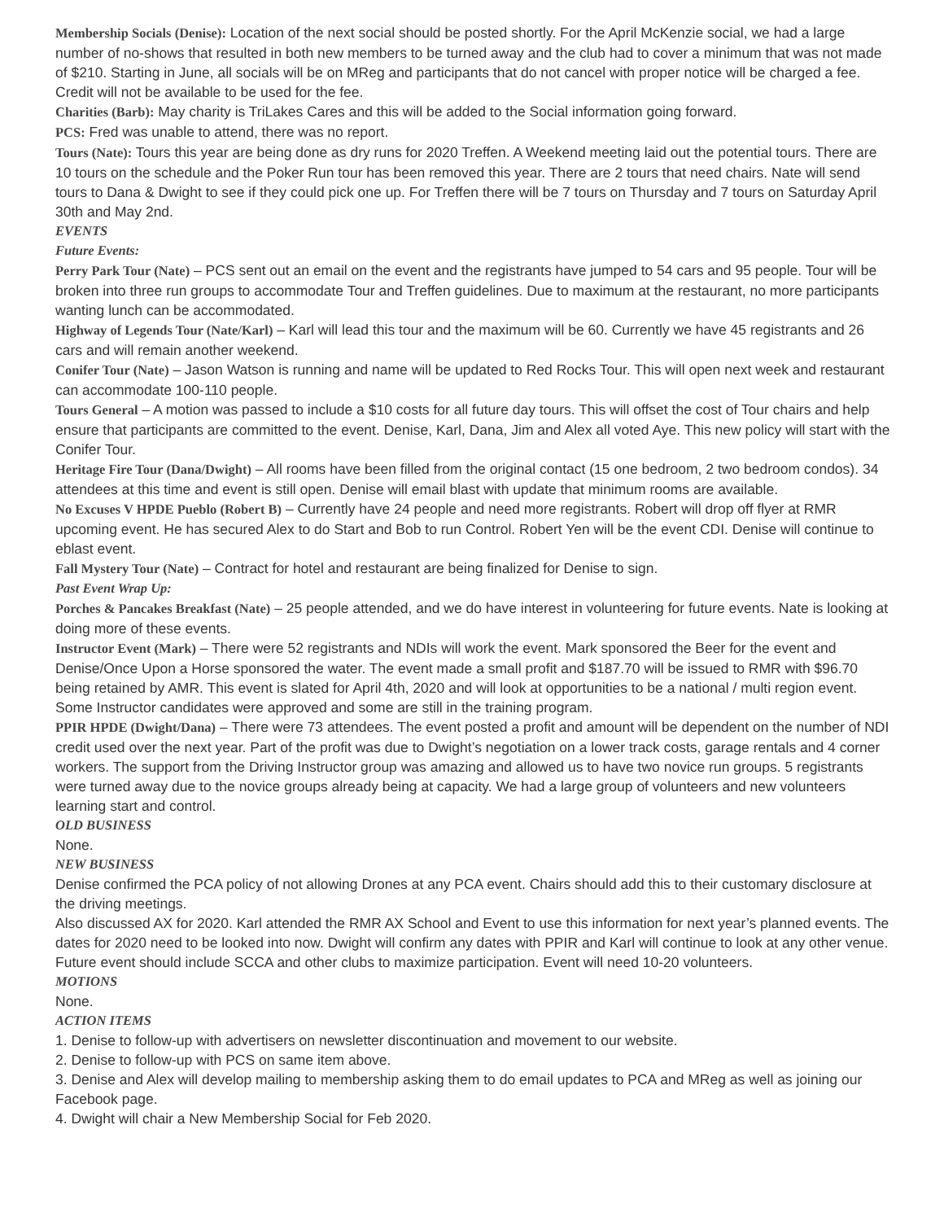Membership Socials (Denise): Location of the next social should be posted shortly. For the April McKenzie social, we had a large number of no-shows that resulted in both new members to be turned away and the club had to cover a minimum that was not made of $210. Starting in June, all socials will be on MReg and participants that do not cancel with proper notice will be charged a fee. Credit will not be available to be used for the fee.
Charities (Barb): May charity is TriLakes Cares and this will be added to the Social information going forward.
PCS: Fred was unable to attend, there was no report.
Tours (Nate): Tours this year are being done as dry runs for 2020 Treffen. A Weekend meeting laid out the potential tours. There are 10 tours on the schedule and the Poker Run tour has been removed this year. There are 2 tours that need chairs. Nate will send tours to Dana & Dwight to see if they could pick one up. For Treffen there will be 7 tours on Thursday and 7 tours on Saturday April 30th and May 2nd.
EVENTS
Future Events:
Perry Park Tour (Nate) – PCS sent out an email on the event and the registrants have jumped to 54 cars and 95 people. Tour will be broken into three run groups to accommodate Tour and Treffen guidelines. Due to maximum at the restaurant, no more participants wanting lunch can be accommodated.
Highway of Legends Tour (Nate/Karl) – Karl will lead this tour and the maximum will be 60. Currently we have 45 registrants and 26 cars and will remain another weekend.
Conifer Tour (Nate) – Jason Watson is running and name will be updated to Red Rocks Tour. This will open next week and restaurant can accommodate 100-110 people.
Tours General – A motion was passed to include a $10 costs for all future day tours. This will offset the cost of Tour chairs and help ensure that participants are committed to the event. Denise, Karl, Dana, Jim and Alex all voted Aye. This new policy will start with the Conifer Tour.
Heritage Fire Tour (Dana/Dwight) – All rooms have been filled from the original contact (15 one bedroom, 2 two bedroom condos). 34 attendees at this time and event is still open. Denise will email blast with update that minimum rooms are available.
No Excuses V HPDE Pueblo (Robert B) – Currently have 24 people and need more registrants. Robert will drop off flyer at RMR upcoming event. He has secured Alex to do Start and Bob to run Control. Robert Yen will be the event CDI. Denise will continue to eblast event.
Fall Mystery Tour (Nate) – Contract for hotel and restaurant are being finalized for Denise to sign.
Past Event Wrap Up:
Porches & Pancakes Breakfast (Nate) – 25 people attended, and we do have interest in volunteering for future events. Nate is looking at doing more of these events.
Instructor Event (Mark) – There were 52 registrants and NDIs will work the event. Mark sponsored the Beer for the event and Denise/Once Upon a Horse sponsored the water. The event made a small profit and $187.70 will be issued to RMR with $96.70 being retained by AMR. This event is slated for April 4th, 2020 and will look at opportunities to be a national / multi region event. Some Instructor candidates were approved and some are still in the training program.
PPIR HPDE (Dwight/Dana) – There were 73 attendees. The event posted a profit and amount will be dependent on the number of NDI credit used over the next year. Part of the profit was due to Dwight’s negotiation on a lower track costs, garage rentals and 4 corner workers. The support from the Driving Instructor group was amazing and allowed us to have two novice run groups. 5 registrants were turned away due to the novice groups already being at capacity. We had a large group of volunteers and new volunteers learning start and control.
OLD BUSINESS
None.
NEW BUSINESS
Denise confirmed the PCA policy of not allowing Drones at any PCA event. Chairs should add this to their customary disclosure at the driving meetings.
Also discussed AX for 2020. Karl attended the RMR AX School and Event to use this information for next year’s planned events. The dates for 2020 need to be looked into now. Dwight will confirm any dates with PPIR and Karl will continue to look at any other venue. Future event should include SCCA and other clubs to maximize participation. Event will need 10-20 volunteers.
MOTIONS
None.
ACTION ITEMS
1. Denise to follow-up with advertisers on newsletter discontinuation and movement to our website.
2. Denise to follow-up with PCS on same item above.
3. Denise and Alex will develop mailing to membership asking them to do email updates to PCA and MReg as well as joining our Facebook page.
4. Dwight will chair a New Membership Social for Feb 2020.